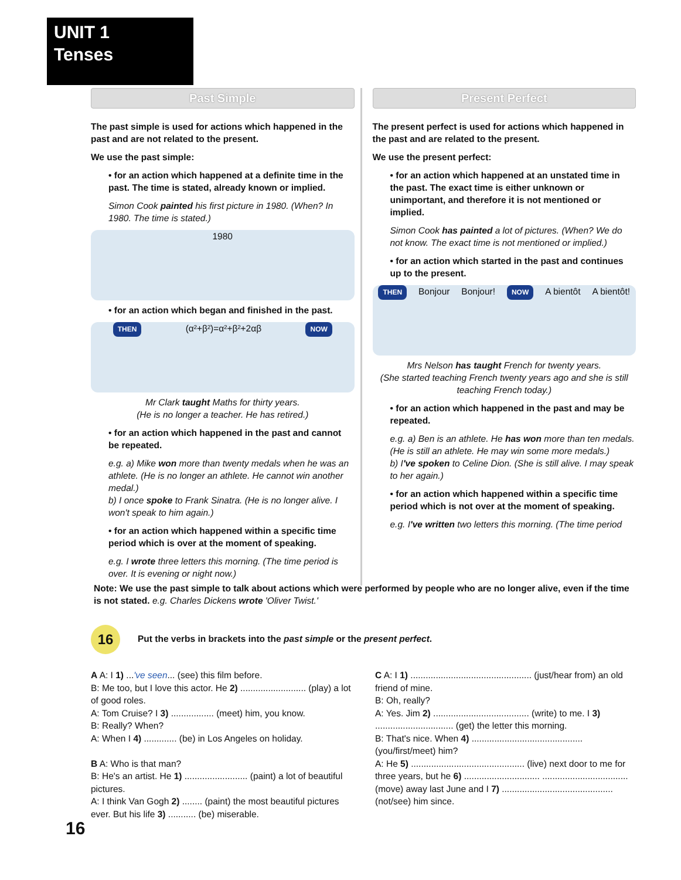UNIT 1
Tenses
Past Simple
The past simple is used for actions which happened in the past and are not related to the present.
We use the past simple:
• for an action which happened at a definite time in the past. The time is stated, already known or implied.
Simon Cook painted his first picture in 1980. (When? In 1980. The time is stated.)
1980
• for an action which began and finished in the past.
THEN (α²+β²)=α²+β²+2αβ NOW
Mr Clark taught Maths for thirty years.
(He is no longer a teacher. He has retired.)
• for an action which happened in the past and cannot be repeated.
e.g. a) Mike won more than twenty medals when he was an athlete. (He is no longer an athlete. He cannot win another medal.)
b) I once spoke to Frank Sinatra. (He is no longer alive. I won't speak to him again.)
• for an action which happened within a specific time period which is over at the moment of speaking.
e.g. I wrote three letters this morning. (The time period is over. It is evening or night now.)
Present Perfect
The present perfect is used for actions which happened in the past and are related to the present.
We use the present perfect:
• for an action which happened at an unstated time in the past. The exact time is either unknown or unimportant, and therefore it is not mentioned or implied.
Simon Cook has painted a lot of pictures. (When? We do not know. The exact time is not mentioned or implied.)
• for an action which started in the past and continues up to the present.
THEN Bonjour Bonjour! NOW A bientôt A bientôt!
Mrs Nelson has taught French for twenty years.
(She started teaching French twenty years ago and she is still teaching French today.)
• for an action which happened in the past and may be repeated.
e.g. a) Ben is an athlete. He has won more than ten medals. (He is still an athlete. He may win some more medals.)
b) I've spoken to Celine Dion. (She is still alive. I may speak to her again.)
• for an action which happened within a specific time period which is not over at the moment of speaking.
e.g. I've written two letters this morning. (The time period
Note: We use the past simple to talk about actions which were performed by people who are no longer alive, even if the time is not stated. e.g. Charles Dickens wrote 'Oliver Twist.'
16 Put the verbs in brackets into the past simple or the present perfect.
A A: I 1) ...'ve seen... (see) this film before.
B: Me too, but I love this actor. He 2) .......................... (play) a lot of good roles.
A: Tom Cruise? I 3) ................. (meet) him, you know.
B: Really? When?
A: When I 4) ............. (be) in Los Angeles on holiday.
B A: Who is that man?
B: He's an artist. He 1) ......................... (paint) a lot of beautiful pictures.
A: I think Van Gogh 2) ........ (paint) the most beautiful pictures ever. But his life 3) ........... (be) miserable.
C A: I 1) ................................................ (just/hear from) an old friend of mine.
B: Oh, really?
A: Yes. Jim 2) ...................................... (write) to me. I 3) ............................... (get) the letter this morning.
B: That's nice. When 4) ............................................ (you/first/meet) him?
A: He 5) ............................................. (live) next door to me for three years, but he 6) .............................. .................................. (move) away last June and I 7) ............................................ (not/see) him since.
16